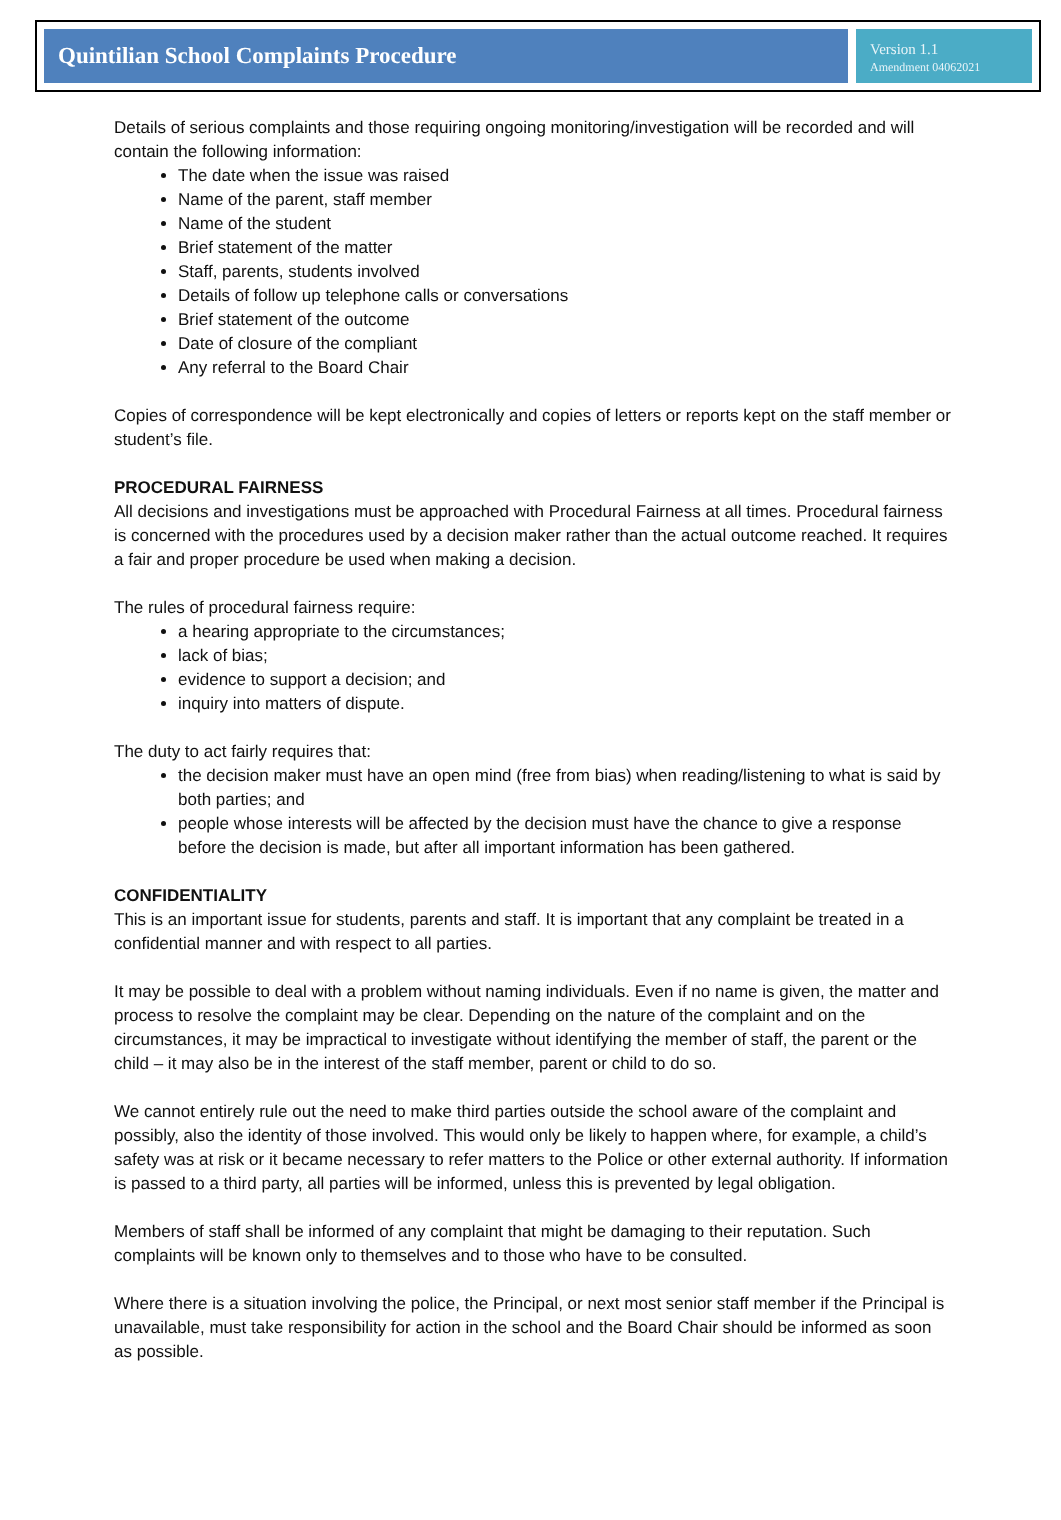Quintilian School Complaints Procedure
Version 1.1
Amendment 04062021
Details of serious complaints and those requiring ongoing monitoring/investigation will be recorded and will contain the following information:
The date when the issue was raised
Name of the parent, staff member
Name of the student
Brief statement of the matter
Staff, parents, students involved
Details of follow up telephone calls or conversations
Brief statement of the outcome
Date of closure of the compliant
Any referral to the Board Chair
Copies of correspondence will be kept electronically and copies of letters or reports kept on the staff member or student’s file.
PROCEDURAL FAIRNESS
All decisions and investigations must be approached with Procedural Fairness at all times. Procedural fairness is concerned with the procedures used by a decision maker rather than the actual outcome reached. It requires a fair and proper procedure be used when making a decision.
The rules of procedural fairness require:
a hearing appropriate to the circumstances;
lack of bias;
evidence to support a decision; and
inquiry into matters of dispute.
The duty to act fairly requires that:
the decision maker must have an open mind (free from bias) when reading/listening to what is said by both parties; and
people whose interests will be affected by the decision must have the chance to give a response before the decision is made, but after all important information has been gathered.
CONFIDENTIALITY
This is an important issue for students, parents and staff. It is important that any complaint be treated in a confidential manner and with respect to all parties.
It may be possible to deal with a problem without naming individuals. Even if no name is given, the matter and process to resolve the complaint may be clear. Depending on the nature of the complaint and on the circumstances, it may be impractical to investigate without identifying the member of staff, the parent or the child – it may also be in the interest of the staff member, parent or child to do so.
We cannot entirely rule out the need to make third parties outside the school aware of the complaint and possibly, also the identity of those involved. This would only be likely to happen where, for example, a child’s safety was at risk or it became necessary to refer matters to the Police or other external authority. If information is passed to a third party, all parties will be informed, unless this is prevented by legal obligation.
Members of staff shall be informed of any complaint that might be damaging to their reputation. Such complaints will be known only to themselves and to those who have to be consulted.
Where there is a situation involving the police, the Principal, or next most senior staff member if the Principal is unavailable, must take responsibility for action in the school and the Board Chair should be informed as soon as possible.